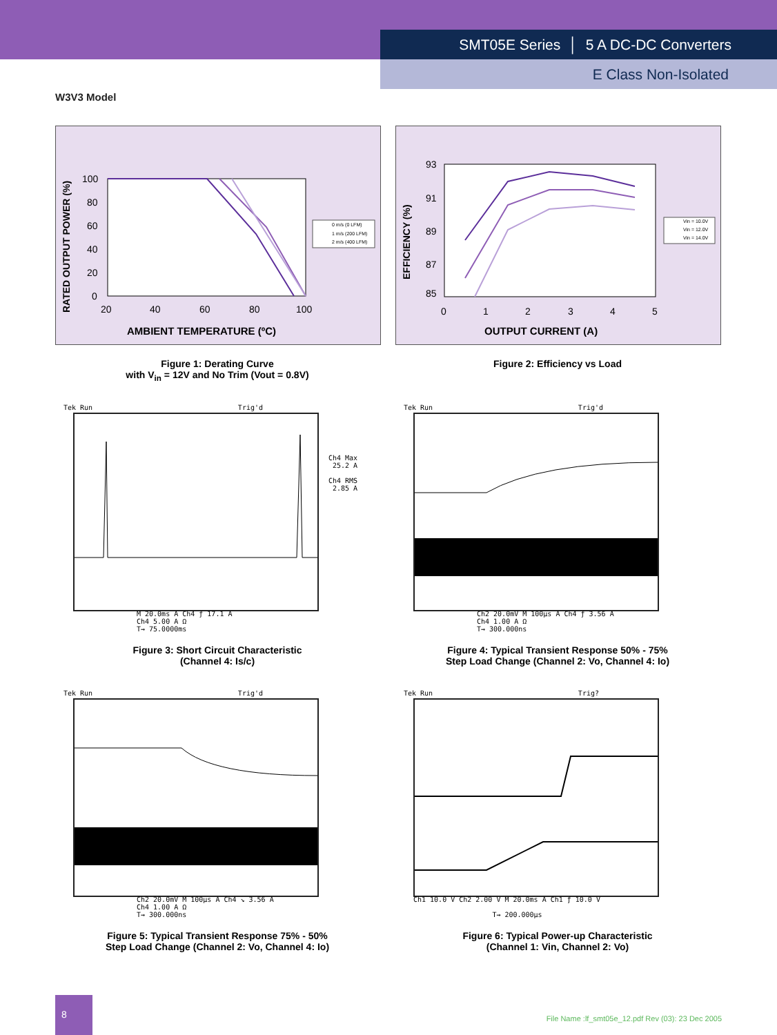SMT05E Series │ 5 A DC-DC Converters
E Class Non-Isolated
W3V3 Model
RATED OUTPUT POWER (%)
100
80
60
40
20
0
20
40
60
80
100
0 m/s (0 LFM)
1 m/s (200 LFM)
2 m/s (400 LFM)
AMBIENT TEMPERATURE (ºC)
EFFICIENCY (%)
93
91
89
87
85
0
1
2
3
4
5
Vin = 10.0V
Vin = 12.0V
Vin = 14.0V
OUTPUT CURRENT (A)
Figure 1: Derating Curve
with V<sub>in</sub> = 12V and No Trim (Vout = 0.8V)
Figure 2: Efficiency vs Load
Tek Run Trig'd
Ch4 Max
25.2 A
Ch4 RMS
2.85 A
M 20.0ms A Ch4 ƒ 17.1 A
Ch4 5.00 A Ω
T→ 75.0000ms
Figure 3: Short Circuit Characteristic
(Channel 4: Is/c)
Tek Run Trig'd
Ch2 20.0mV M 100µs A Ch4 ƒ 3.56 A
Ch4 1.00 A Ω
T→ 300.000ns
Figure 4: Typical Transient Response 50% - 75%
Step Load Change (Channel 2: Vo, Channel 4: Io)
Tek Run Trig'd
Ch2 20.0mV M 100µs A Ch4 ↘ 3.56 A
Ch4 1.00 A Ω
T→ 300.000ns
Figure 5: Typical Transient Response 75% - 50%
Step Load Change (Channel 2: Vo, Channel 4: Io)
Tek Run Trig?
Ch1 10.0 V Ch2 2.00 V M 20.0ms A Ch1 ƒ 10.0 V
T→ 200.000µs
Figure 6: Typical Power-up Characteristic
(Channel 1: Vin, Channel 2: Vo)
8
File Name :lf_smt05e_12.pdf Rev (03): 23 Dec 2005